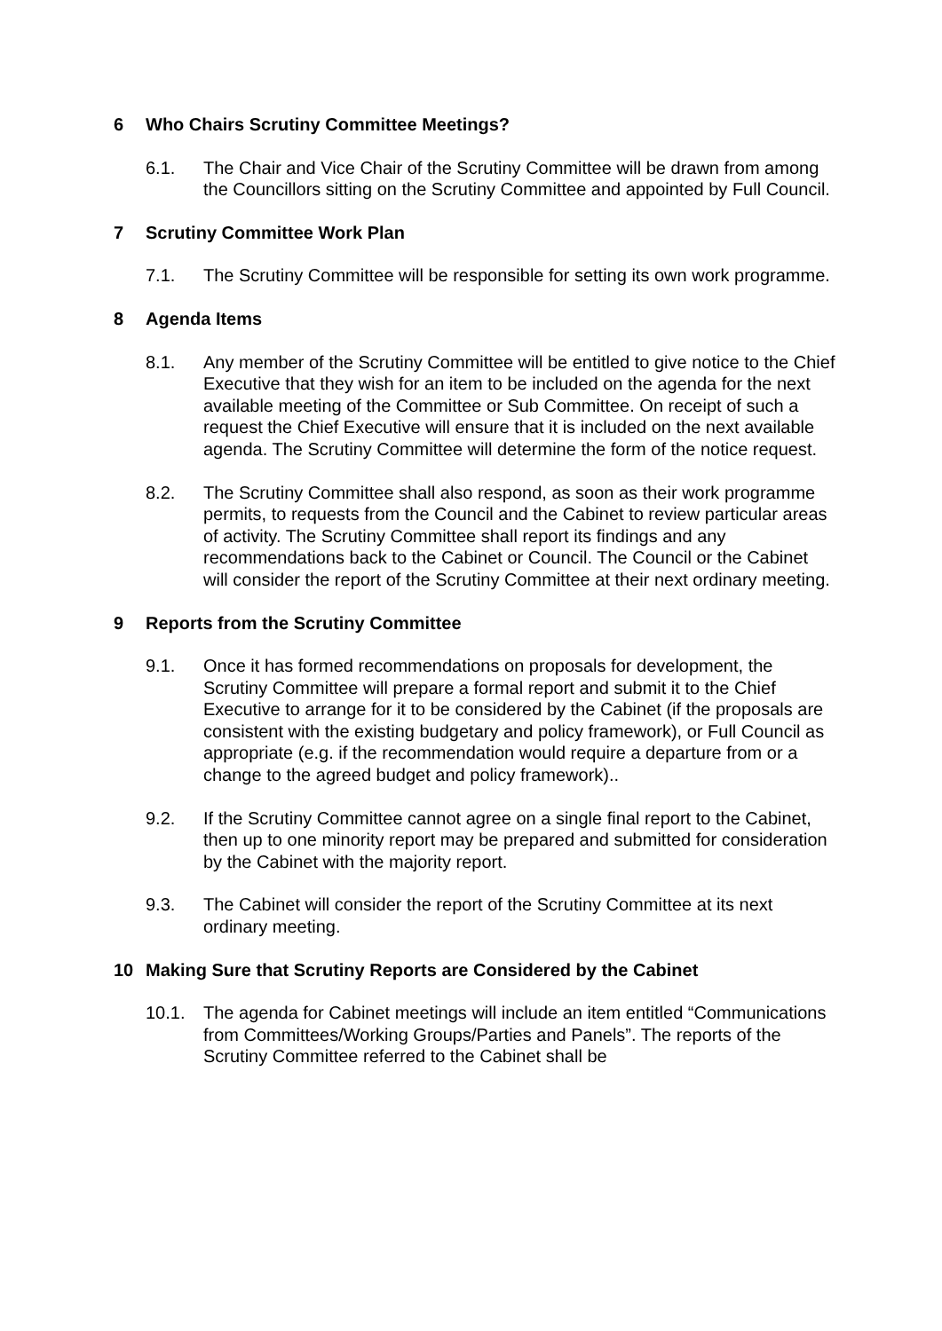6 Who Chairs Scrutiny Committee Meetings?
6.1. The Chair and Vice Chair of the Scrutiny Committee will be drawn from among the Councillors sitting on the Scrutiny Committee and appointed by Full Council.
7 Scrutiny Committee Work Plan
7.1. The Scrutiny Committee will be responsible for setting its own work programme.
8 Agenda Items
8.1. Any member of the Scrutiny Committee will be entitled to give notice to the Chief Executive that they wish for an item to be included on the agenda for the next available meeting of the Committee or Sub Committee. On receipt of such a request the Chief Executive will ensure that it is included on the next available agenda. The Scrutiny Committee will determine the form of the notice request.
8.2. The Scrutiny Committee shall also respond, as soon as their work programme permits, to requests from the Council and the Cabinet to review particular areas of activity. The Scrutiny Committee shall report its findings and any recommendations back to the Cabinet or Council. The Council or the Cabinet will consider the report of the Scrutiny Committee at their next ordinary meeting.
9 Reports from the Scrutiny Committee
9.1. Once it has formed recommendations on proposals for development, the Scrutiny Committee will prepare a formal report and submit it to the Chief Executive to arrange for it to be considered by the Cabinet (if the proposals are consistent with the existing budgetary and policy framework), or Full Council as appropriate (e.g. if the recommendation would require a departure from or a change to the agreed budget and policy framework)..
9.2. If the Scrutiny Committee cannot agree on a single final report to the Cabinet, then up to one minority report may be prepared and submitted for consideration by the Cabinet with the majority report.
9.3. The Cabinet will consider the report of the Scrutiny Committee at its next ordinary meeting.
10 Making Sure that Scrutiny Reports are Considered by the Cabinet
10.1. The agenda for Cabinet meetings will include an item entitled “Communications from Committees/Working Groups/Parties and Panels”. The reports of the Scrutiny Committee referred to the Cabinet shall be